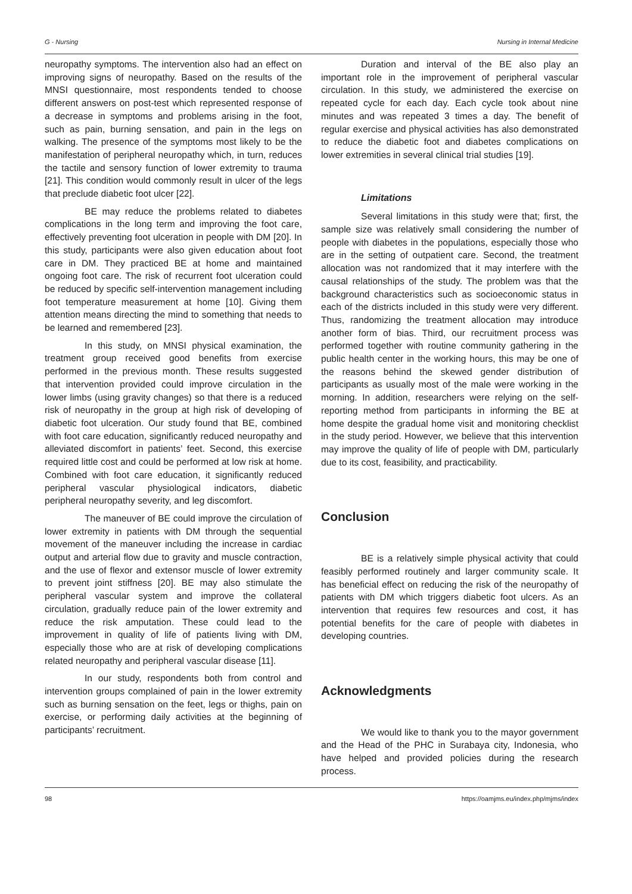G - Nursing Nursing in Internal Medicine
neuropathy symptoms. The intervention also had an effect on improving signs of neuropathy. Based on the results of the MNSI questionnaire, most respondents tended to choose different answers on post-test which represented response of a decrease in symptoms and problems arising in the foot, such as pain, burning sensation, and pain in the legs on walking. The presence of the symptoms most likely to be the manifestation of peripheral neuropathy which, in turn, reduces the tactile and sensory function of lower extremity to trauma [21]. This condition would commonly result in ulcer of the legs that preclude diabetic foot ulcer [22].
BE may reduce the problems related to diabetes complications in the long term and improving the foot care, effectively preventing foot ulceration in people with DM [20]. In this study, participants were also given education about foot care in DM. They practiced BE at home and maintained ongoing foot care. The risk of recurrent foot ulceration could be reduced by specific self-intervention management including foot temperature measurement at home [10]. Giving them attention means directing the mind to something that needs to be learned and remembered [23].
In this study, on MNSI physical examination, the treatment group received good benefits from exercise performed in the previous month. These results suggested that intervention provided could improve circulation in the lower limbs (using gravity changes) so that there is a reduced risk of neuropathy in the group at high risk of developing of diabetic foot ulceration. Our study found that BE, combined with foot care education, significantly reduced neuropathy and alleviated discomfort in patients’ feet. Second, this exercise required little cost and could be performed at low risk at home. Combined with foot care education, it significantly reduced peripheral vascular physiological indicators, diabetic peripheral neuropathy severity, and leg discomfort.
The maneuver of BE could improve the circulation of lower extremity in patients with DM through the sequential movement of the maneuver including the increase in cardiac output and arterial flow due to gravity and muscle contraction, and the use of flexor and extensor muscle of lower extremity to prevent joint stiffness [20]. BE may also stimulate the peripheral vascular system and improve the collateral circulation, gradually reduce pain of the lower extremity and reduce the risk amputation. These could lead to the improvement in quality of life of patients living with DM, especially those who are at risk of developing complications related neuropathy and peripheral vascular disease [11].
In our study, respondents both from control and intervention groups complained of pain in the lower extremity such as burning sensation on the feet, legs or thighs, pain on exercise, or performing daily activities at the beginning of participants’ recruitment.
Duration and interval of the BE also play an important role in the improvement of peripheral vascular circulation. In this study, we administered the exercise on repeated cycle for each day. Each cycle took about nine minutes and was repeated 3 times a day. The benefit of regular exercise and physical activities has also demonstrated to reduce the diabetic foot and diabetes complications on lower extremities in several clinical trial studies [19].
Limitations
Several limitations in this study were that; first, the sample size was relatively small considering the number of people with diabetes in the populations, especially those who are in the setting of outpatient care. Second, the treatment allocation was not randomized that it may interfere with the causal relationships of the study. The problem was that the background characteristics such as socioeconomic status in each of the districts included in this study were very different. Thus, randomizing the treatment allocation may introduce another form of bias. Third, our recruitment process was performed together with routine community gathering in the public health center in the working hours, this may be one of the reasons behind the skewed gender distribution of participants as usually most of the male were working in the morning. In addition, researchers were relying on the self-reporting method from participants in informing the BE at home despite the gradual home visit and monitoring checklist in the study period. However, we believe that this intervention may improve the quality of life of people with DM, particularly due to its cost, feasibility, and practicability.
Conclusion
BE is a relatively simple physical activity that could feasibly performed routinely and larger community scale. It has beneficial effect on reducing the risk of the neuropathy of patients with DM which triggers diabetic foot ulcers. As an intervention that requires few resources and cost, it has potential benefits for the care of people with diabetes in developing countries.
Acknowledgments
We would like to thank you to the mayor government and the Head of the PHC in Surabaya city, Indonesia, who have helped and provided policies during the research process.
98 https://oamjms.eu/index.php/mjms/index